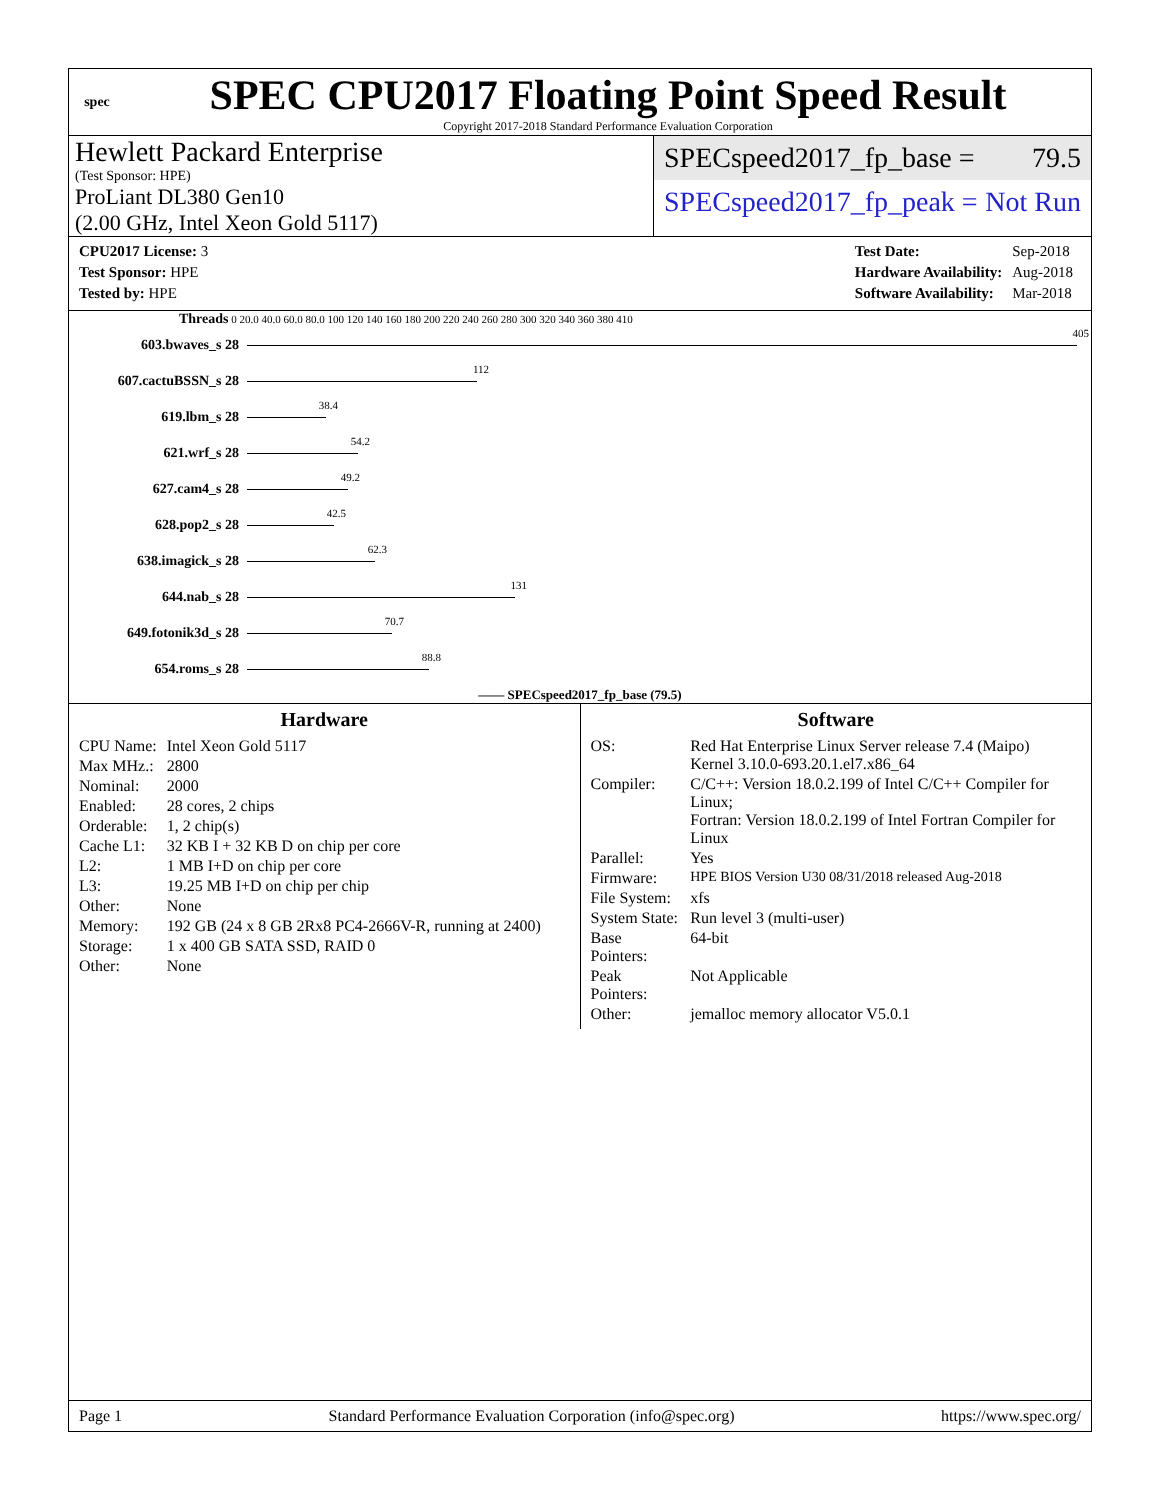spec
SPEC CPU2017 Floating Point Speed Result
Copyright 2017-2018 Standard Performance Evaluation Corporation
Hewlett Packard Enterprise
(Test Sponsor: HPE)
ProLiant DL380 Gen10
(2.00 GHz, Intel Xeon Gold 5117)
SPECspeed2017_fp_base = 79.5
SPECspeed2017_fp_peak = Not Run
| CPU2017 License: 3 |
| Test Sponsor: HPE |
| Tested by: HPE |
| Test Date: | Sep-2018 |
| Hardware Availability: | Aug-2018 |
| Software Availability: | Mar-2018 |
Threads 0 20.0 40.0 60.0 80.0 100 120 140 160 180 200 220 240 260 280 300 320 340 360 380 410
603.bwaves_s 28
405
607.cactuBSSN_s 28
112
619.lbm_s 28
38.4
621.wrf_s 28
54.2
627.cam4_s 28
49.2
628.pop2_s 28
42.5
638.imagick_s 28
62.3
644.nab_s 28
131
649.fotonik3d_s 28
70.7
654.roms_s 28
88.8
—— SPECspeed2017_fp_base (79.5)
Hardware
| CPU Name: | Intel Xeon Gold 5117 |
| Max MHz.: | 2800 |
| Nominal: | 2000 |
| Enabled: | 28 cores, 2 chips |
| Orderable: | 1, 2 chip(s) |
| Cache L1: | 32 KB I + 32 KB D on chip per core |
| L2: | 1 MB I+D on chip per core |
| L3: | 19.25 MB I+D on chip per chip |
| Other: | None |
| Memory: | 192 GB (24 x 8 GB 2Rx8 PC4-2666V-R, running at 2400) |
| Storage: | 1 x 400 GB SATA SSD, RAID 0 |
| Other: | None |
Software
| OS: | Red Hat Enterprise Linux Server release 7.4 (Maipo) Kernel 3.10.0-693.20.1.el7.x86_64 |
| Compiler: | C/C++: Version 18.0.2.199 of Intel C/C++ Compiler for Linux; Fortran: Version 18.0.2.199 of Intel Fortran Compiler for Linux |
| Parallel: | Yes |
| Firmware: | HPE BIOS Version U30 08/31/2018 released Aug-2018 |
| File System: | xfs |
| System State: | Run level 3 (multi-user) |
| Base Pointers: | 64-bit |
| Peak Pointers: | Not Applicable |
| Other: | jemalloc memory allocator V5.0.1 |
Page 1 Standard Performance Evaluation Corporation (info@spec.org) https://www.spec.org/